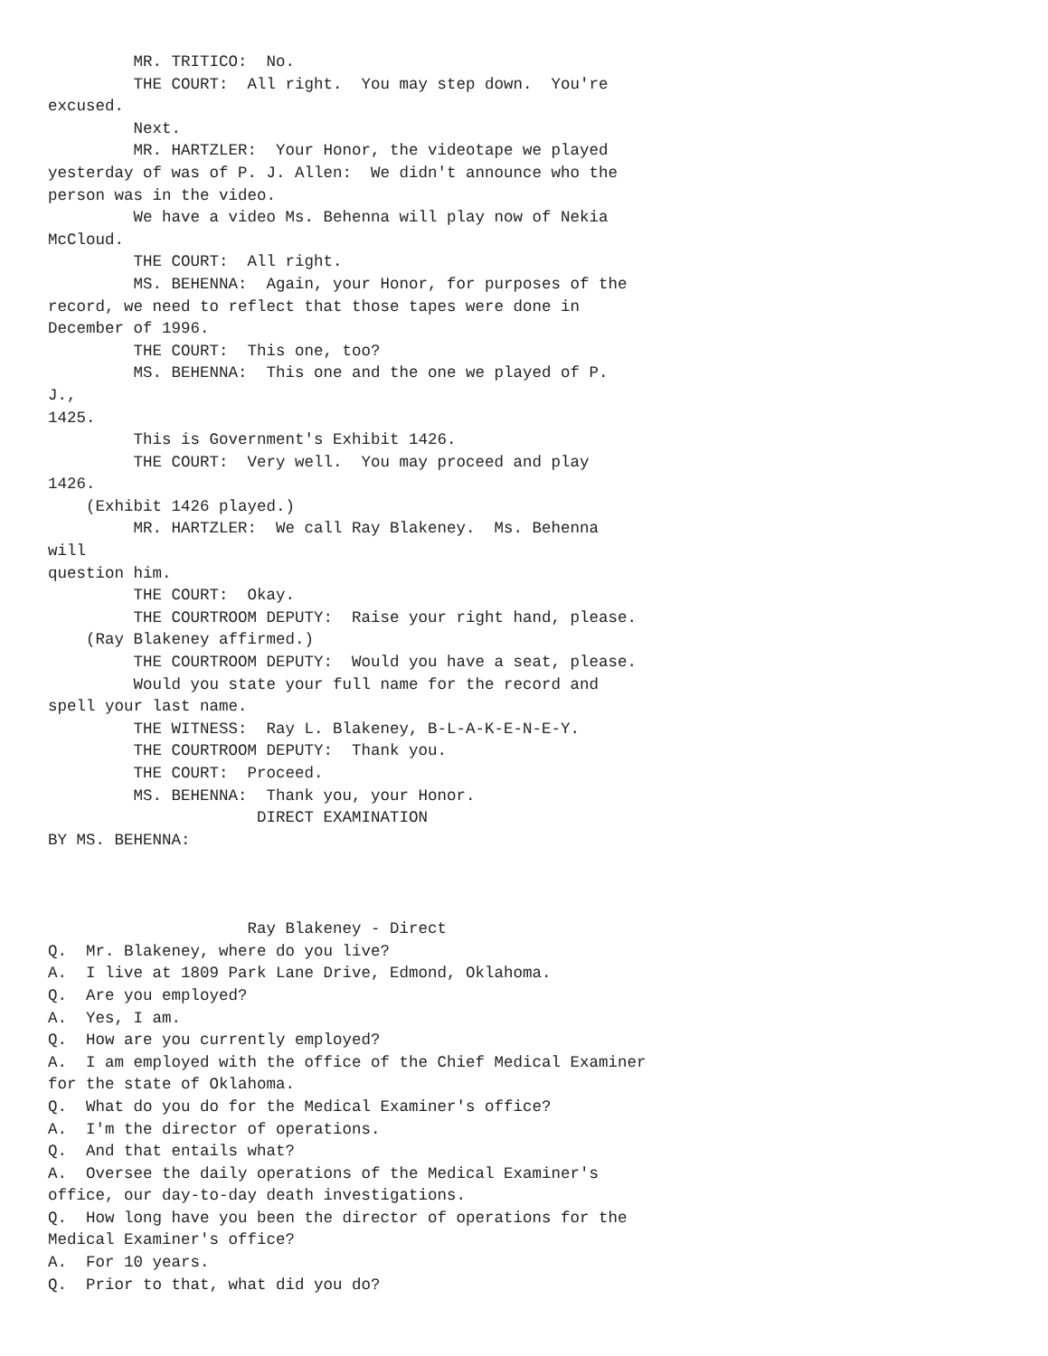MR. TRITICO:  No.
         THE COURT:  All right.  You may step down.  You're
excused.
         Next.
         MR. HARTZLER:  Your Honor, the videotape we played
yesterday of was of P. J. Allen:  We didn't announce who the
person was in the video.
         We have a video Ms. Behenna will play now of Nekia
McCloud.
         THE COURT:  All right.
         MS. BEHENNA:  Again, your Honor, for purposes of the
record, we need to reflect that those tapes were done in
December of 1996.
         THE COURT:  This one, too?
         MS. BEHENNA:  This one and the one we played of P.
J.,
1425.
         This is Government's Exhibit 1426.
         THE COURT:  Very well.  You may proceed and play
1426.
    (Exhibit 1426 played.)
         MR. HARTZLER:  We call Ray Blakeney.  Ms. Behenna
will
question him.
         THE COURT:  Okay.
         THE COURTROOM DEPUTY:  Raise your right hand, please.
    (Ray Blakeney affirmed.)
         THE COURTROOM DEPUTY:  Would you have a seat, please.
         Would you state your full name for the record and
spell your last name.
         THE WITNESS:  Ray L. Blakeney, B-L-A-K-E-N-E-Y.
         THE COURTROOM DEPUTY:  Thank you.
         THE COURT:  Proceed.
         MS. BEHENNA:  Thank you, your Honor.
                      DIRECT EXAMINATION
BY MS. BEHENNA:



                     Ray Blakeney - Direct
Q.  Mr. Blakeney, where do you live?
A.  I live at 1809 Park Lane Drive, Edmond, Oklahoma.
Q.  Are you employed?
A.  Yes, I am.
Q.  How are you currently employed?
A.  I am employed with the office of the Chief Medical Examiner
for the state of Oklahoma.
Q.  What do you do for the Medical Examiner's office?
A.  I'm the director of operations.
Q.  And that entails what?
A.  Oversee the daily operations of the Medical Examiner's
office, our day-to-day death investigations.
Q.  How long have you been the director of operations for the
Medical Examiner's office?
A.  For 10 years.
Q.  Prior to that, what did you do?